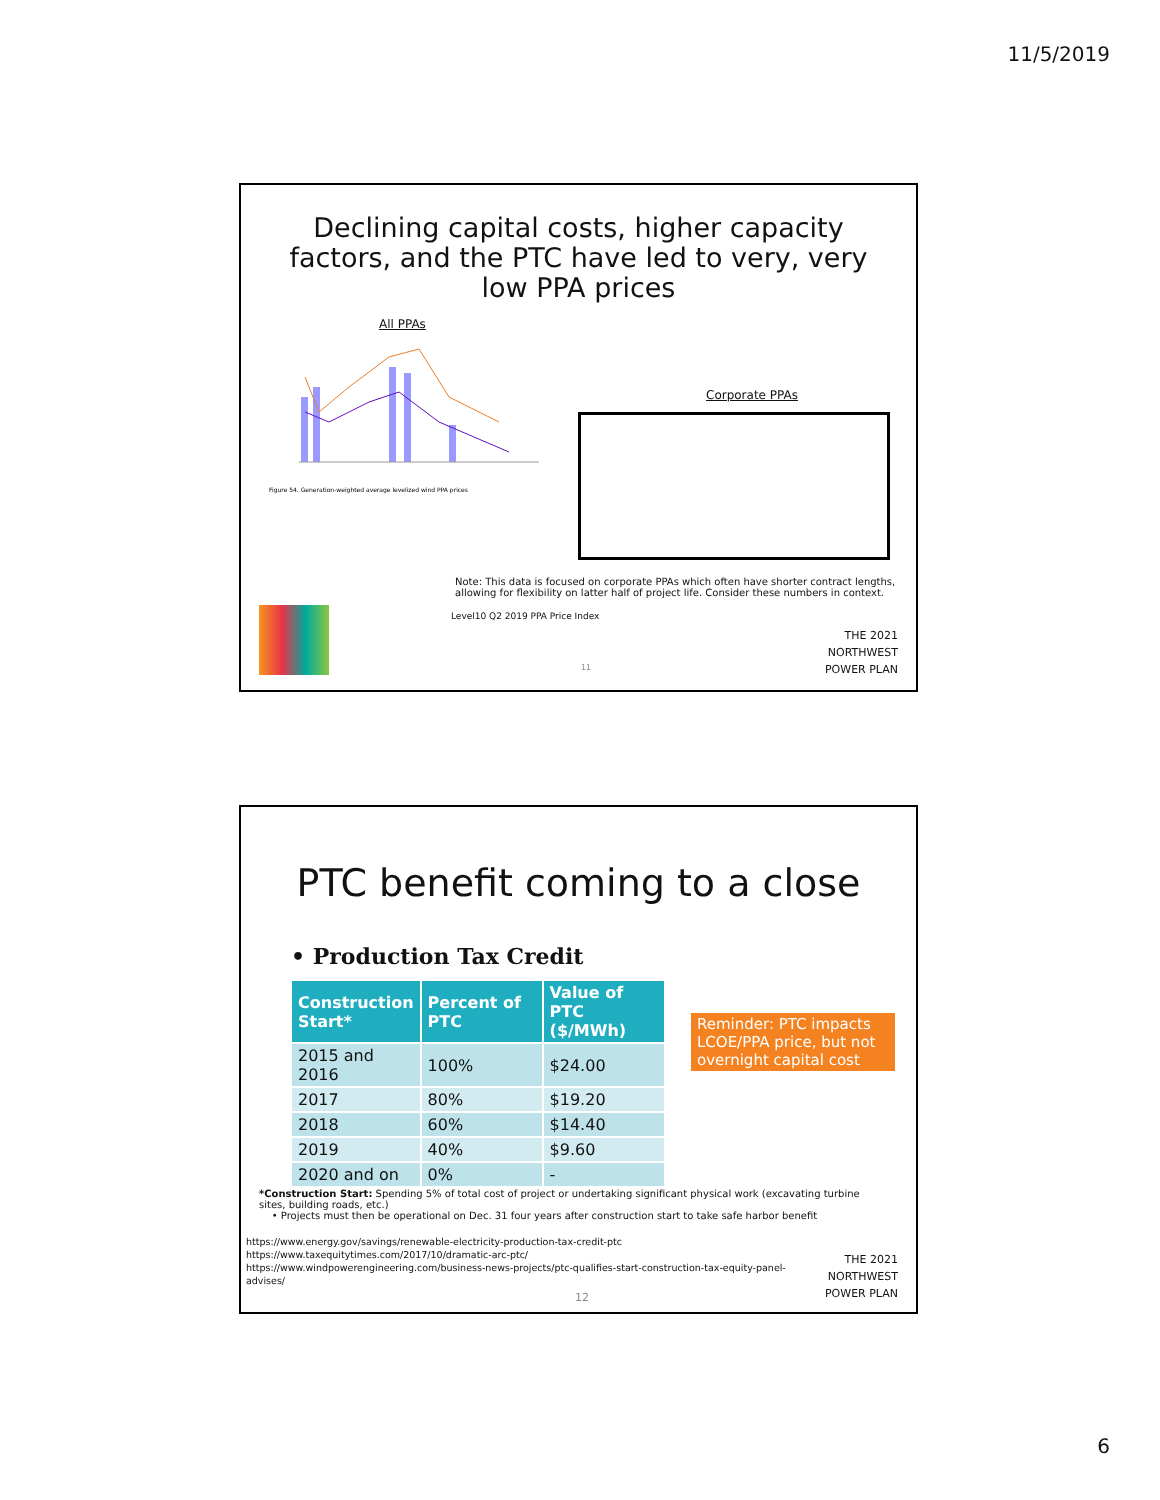11/5/2019
Declining capital costs, higher capacity
factors, and the PTC have led to very, very
low PPA prices
All PPAs
Figure 54. Generation-weighted average levelized wind PPA prices
Corporate PPAs
Note: This data is focused on corporate PPAs which often have shorter contract lengths, allowing for flexibility on latter half of project life. Consider these numbers in context.
Level10 Q2 2019 PPA Price Index
THE 2021
NORTHWEST
POWER PLAN
11
PTC benefit coming to a close
• Production Tax Credit
| Construction Start* | Percent of PTC | Value of PTC ($/MWh) |
| --- | --- | --- |
| 2015 and 2016 | 100% | $24.00 |
| 2017 | 80% | $19.20 |
| 2018 | 60% | $14.40 |
| 2019 | 40% | $9.60 |
| 2020 and on | 0% | - |
Reminder: PTC impacts LCOE/PPA price, but not overnight capital cost
*Construction Start: Spending 5% of total cost of project or undertaking significant physical work (excavating turbine sites, building roads, etc.)
• Projects must then be operational on Dec. 31 four years after construction start to take safe harbor benefit
https://www.energy.gov/savings/renewable-electricity-production-tax-credit-ptc
https://www.taxequitytimes.com/2017/10/dramatic-arc-ptc/
https://www.windpowerengineering.com/business-news-projects/ptc-qualifies-start-construction-tax-equity-panel-advises/
THE 2021
NORTHWEST
POWER PLAN
12
6